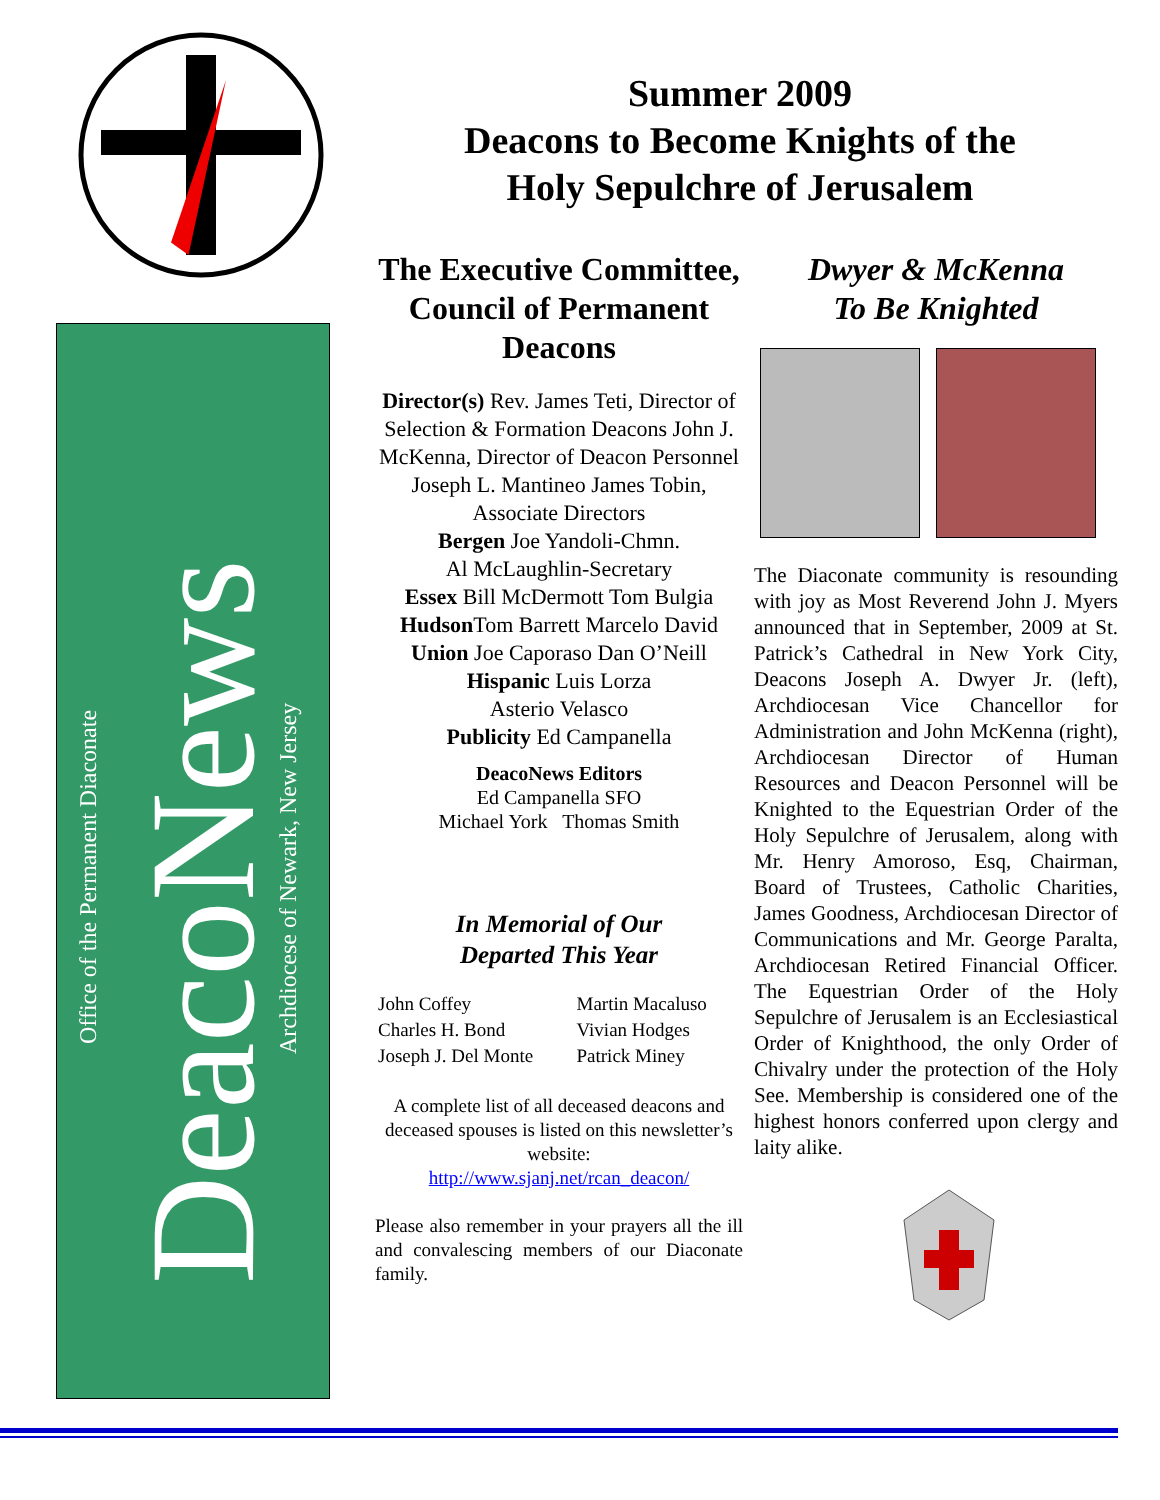Office of the Permanent Diaconate
DeacoNews
Archdiocese of Newark, New Jersey
Summer 2009
Deacons to Become Knights of the
Holy Sepulchre of Jerusalem
The Executive Committee, Council of Permanent Deacons
Director(s) Rev. James Teti, Director of Selection & Formation Deacons John J. McKenna, Director of Deacon Personnel
Joseph L. Mantineo James Tobin, Associate Directors
Bergen Joe Yandoli-Chmn.
Al McLaughlin-Secretary
Essex Bill McDermott Tom Bulgia
Hudson Tom Barrett Marcelo David
Union Joe Caporaso Dan O’Neill
Hispanic Luis Lorza
Asterio Velasco
Publicity Ed Campanella
DeacoNews Editors
Ed Campanella SFO
Michael York Thomas Smith
In Memorial of Our
Departed This Year
| John Coffey | Martin Macaluso |
| Charles H. Bond | Vivian Hodges |
| Joseph J. Del Monte | Patrick Miney |
A complete list of all deceased deacons and deceased spouses is listed on this newsletter’s website:
http://www.sjanj.net/rcan_deacon/
Please also remember in your prayers all the ill and convalescing members of our Diaconate family.
Dwyer & McKenna
To Be Knighted
The Diaconate community is resounding with joy as Most Reverend John J. Myers announced that in September, 2009 at St. Patrick’s Cathedral in New York City, Deacons Joseph A. Dwyer Jr. (left), Archdiocesan Vice Chancellor for Administration and John McKenna (right), Archdiocesan Director of Human Resources and Deacon Personnel will be Knighted to the Equestrian Order of the Holy Sepulchre of Jerusalem, along with Mr. Henry Amoroso, Esq, Chairman, Board of Trustees, Catholic Charities, James Goodness, Archdiocesan Director of Communications and Mr. George Paralta, Archdiocesan Retired Financial Officer. The Equestrian Order of the Holy Sepulchre of Jerusalem is an Ecclesiastical Order of Knighthood, the only Order of Chivalry under the protection of the Holy See. Membership is considered one of the highest honors conferred upon clergy and laity alike.